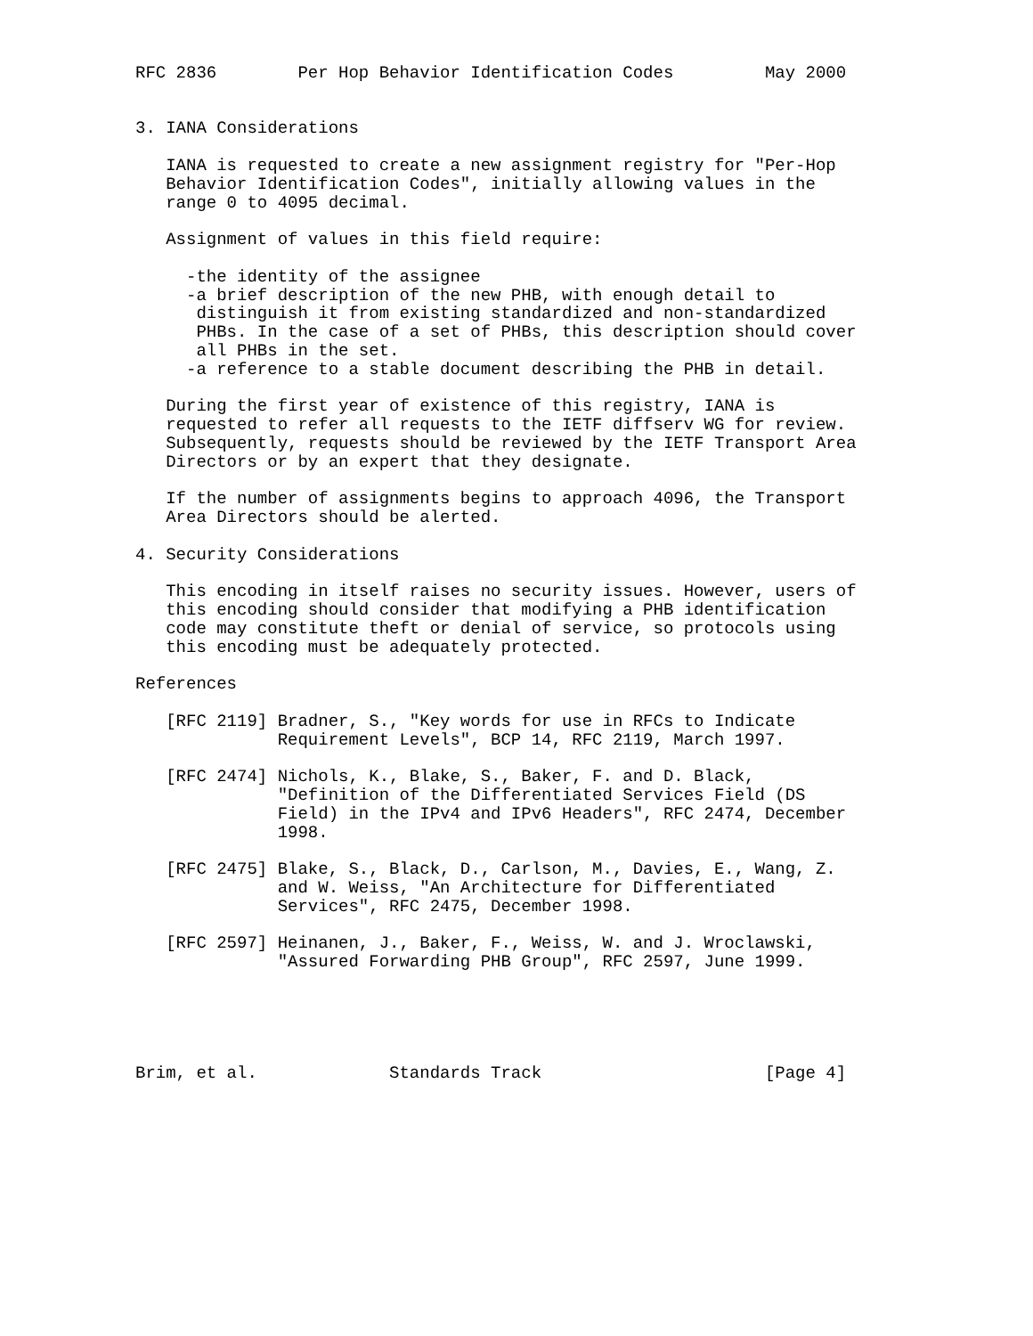RFC 2836        Per Hop Behavior Identification Codes         May 2000


3. IANA Considerations

   IANA is requested to create a new assignment registry for "Per-Hop
   Behavior Identification Codes", initially allowing values in the
   range 0 to 4095 decimal.

   Assignment of values in this field require:

     -the identity of the assignee
     -a brief description of the new PHB, with enough detail to
      distinguish it from existing standardized and non-standardized
      PHBs. In the case of a set of PHBs, this description should cover
      all PHBs in the set.
     -a reference to a stable document describing the PHB in detail.

   During the first year of existence of this registry, IANA is
   requested to refer all requests to the IETF diffserv WG for review.
   Subsequently, requests should be reviewed by the IETF Transport Area
   Directors or by an expert that they designate.

   If the number of assignments begins to approach 4096, the Transport
   Area Directors should be alerted.

4. Security Considerations

   This encoding in itself raises no security issues. However, users of
   this encoding should consider that modifying a PHB identification
   code may constitute theft or denial of service, so protocols using
   this encoding must be adequately protected.

References

   [RFC 2119] Bradner, S., "Key words for use in RFCs to Indicate
              Requirement Levels", BCP 14, RFC 2119, March 1997.

   [RFC 2474] Nichols, K., Blake, S., Baker, F. and D. Black,
              "Definition of the Differentiated Services Field (DS
              Field) in the IPv4 and IPv6 Headers", RFC 2474, December
              1998.

   [RFC 2475] Blake, S., Black, D., Carlson, M., Davies, E., Wang, Z.
              and W. Weiss, "An Architecture for Differentiated
              Services", RFC 2475, December 1998.

   [RFC 2597] Heinanen, J., Baker, F., Weiss, W. and J. Wroclawski,
              "Assured Forwarding PHB Group", RFC 2597, June 1999.





Brim, et al.             Standards Track                      [Page 4]